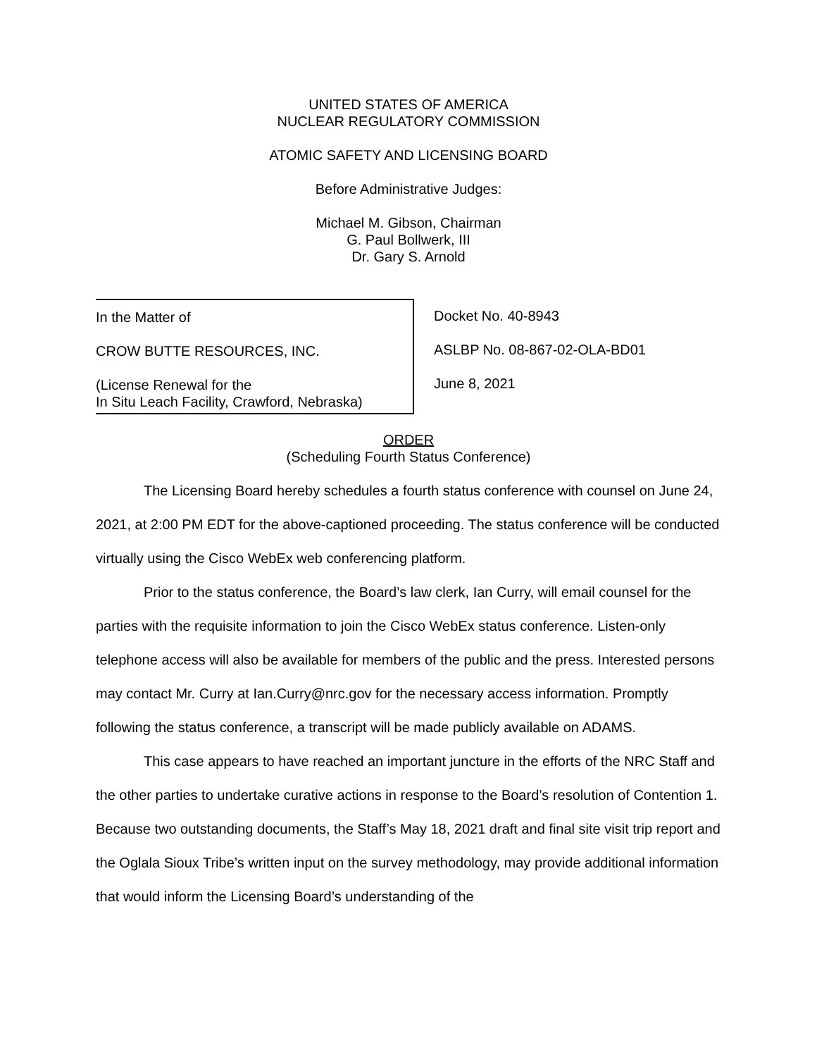UNITED STATES OF AMERICA
NUCLEAR REGULATORY COMMISSION
ATOMIC SAFETY AND LICENSING BOARD
Before Administrative Judges:
Michael M. Gibson, Chairman
G. Paul Bollwerk, III
Dr. Gary S. Arnold
In the Matter of
CROW BUTTE RESOURCES, INC.
(License Renewal for the
In Situ Leach Facility, Crawford, Nebraska)
Docket No. 40-8943
ASLBP No. 08-867-02-OLA-BD01
June 8, 2021
ORDER
(Scheduling Fourth Status Conference)
The Licensing Board hereby schedules a fourth status conference with counsel on June 24, 2021, at 2:00 PM EDT for the above-captioned proceeding. The status conference will be conducted virtually using the Cisco WebEx web conferencing platform.
Prior to the status conference, the Board’s law clerk, Ian Curry, will email counsel for the parties with the requisite information to join the Cisco WebEx status conference. Listen-only telephone access will also be available for members of the public and the press. Interested persons may contact Mr. Curry at Ian.Curry@nrc.gov for the necessary access information. Promptly following the status conference, a transcript will be made publicly available on ADAMS.
This case appears to have reached an important juncture in the efforts of the NRC Staff and the other parties to undertake curative actions in response to the Board’s resolution of Contention 1. Because two outstanding documents, the Staff’s May 18, 2021 draft and final site visit trip report and the Oglala Sioux Tribe’s written input on the survey methodology, may provide additional information that would inform the Licensing Board’s understanding of the